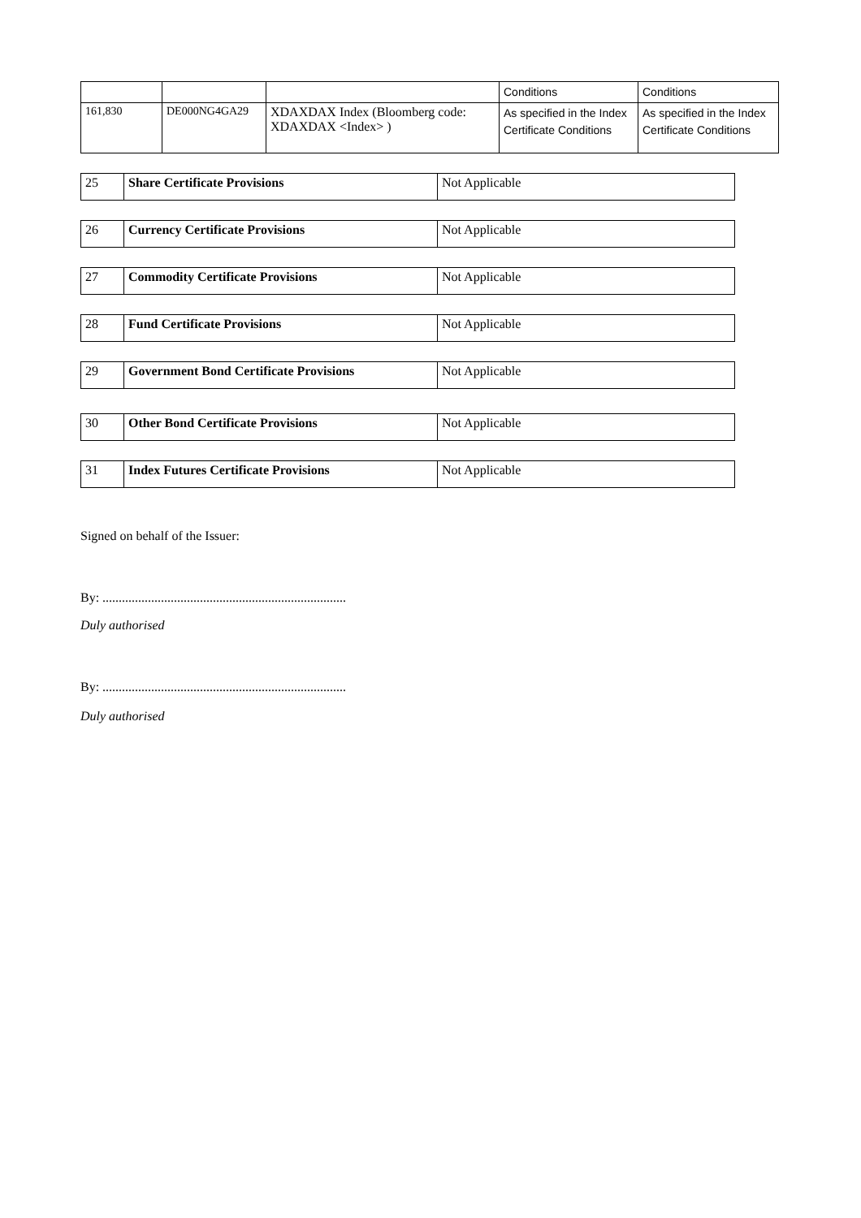| | | | Conditions | Conditions |
| 161,830 | DE000NG4GA29 | XDAXDAX Index (Bloomberg code: XDAXDAX <Index> ) | As specified in the Index Certificate Conditions | As specified in the Index Certificate Conditions |
| 25 | Share Certificate Provisions | Not Applicable |
| 26 | Currency Certificate Provisions | Not Applicable |
| 27 | Commodity Certificate Provisions | Not Applicable |
| 28 | Fund Certificate Provisions | Not Applicable |
| 29 | Government Bond Certificate Provisions | Not Applicable |
| 30 | Other Bond Certificate Provisions | Not Applicable |
| 31 | Index Futures Certificate Provisions | Not Applicable |
Signed on behalf of the Issuer:
By: ...........................................................................
Duly authorised
By: ...........................................................................
Duly authorised